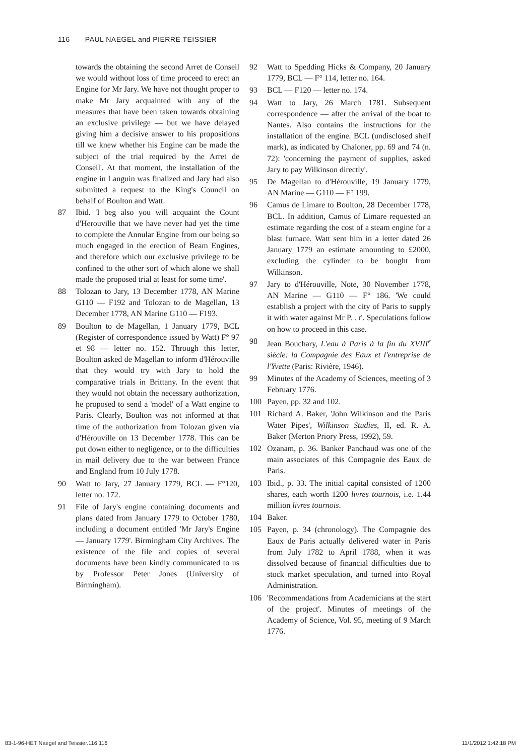116 PAUL NAEGEL and PIERRE TEISSIER
towards the obtaining the second Arret de Conseil we would without loss of time proceed to erect an Engine for Mr Jary. We have not thought proper to make Mr Jary acquainted with any of the measures that have been taken towards obtaining an exclusive privilege — but we have delayed giving him a decisive answer to his propositions till we knew whether his Engine can be made the subject of the trial required by the Arret de Conseil'. At that moment, the installation of the engine in Languin was finalized and Jary had also submitted a request to the King's Council on behalf of Boulton and Watt.
87 Ibid. 'I beg also you will acquaint the Count d'Herouville that we have never had yet the time to complete the Annular Engine from our being so much engaged in the erection of Beam Engines, and therefore which our exclusive privilege to be confined to the other sort of which alone we shall made the proposed trial at least for some time'.
88 Tolozan to Jary, 13 December 1778, AN Marine G110 — F192 and Tolozan to de Magellan, 13 December 1778, AN Marine G110 — F193.
89 Boulton to de Magellan, 1 January 1779, BCL (Register of correspondence issued by Watt) F° 97 et 98 — letter no. 152. Through this letter, Boulton asked de Magellan to inform d'Hérouville that they would try with Jary to hold the comparative trials in Brittany. In the event that they would not obtain the necessary authorization, he proposed to send a 'model' of a Watt engine to Paris. Clearly, Boulton was not informed at that time of the authorization from Tolozan given via d'Hérouville on 13 December 1778. This can be put down either to negligence, or to the difficulties in mail delivery due to the war between France and England from 10 July 1778.
90 Watt to Jary, 27 January 1779, BCL — F°120, letter no. 172.
91 File of Jary's engine containing documents and plans dated from January 1779 to October 1780, including a document entitled 'Mr Jary's Engine — January 1779'. Birmingham City Archives. The existence of the file and copies of several documents have been kindly communicated to us by Professor Peter Jones (University of Birmingham).
92 Watt to Spedding Hicks & Company, 20 January 1779, BCL — F° 114, letter no. 164.
93 BCL — F120 — letter no. 174.
94 Watt to Jary, 26 March 1781. Subsequent correspondence — after the arrival of the boat to Nantes. Also contains the instructions for the installation of the engine. BCL (undisclosed shelf mark), as indicated by Chaloner, pp. 69 and 74 (n. 72): 'concerning the payment of supplies, asked Jary to pay Wilkinson directly'.
95 De Magellan to d'Hérouville, 19 January 1779, AN Marine — G110 — F° 199.
96 Camus de Limare to Boulton, 28 December 1778, BCL. In addition, Camus of Limare requested an estimate regarding the cost of a steam engine for a blast furnace. Watt sent him in a letter dated 26 January 1779 an estimate amounting to £2000, excluding the cylinder to be bought from Wilkinson.
97 Jary to d'Hérouville, Note, 30 November 1778, AN Marine — G110 — F° 186. 'We could establish a project with the city of Paris to supply it with water against Mr P. . r'. Speculations follow on how to proceed in this case.
98 Jean Bouchary, L'eau à Paris à la fin du XVIII<sup>e</sup> siècle: la Compagnie des Eaux et l'entreprise de l'Yvette (Paris: Rivière, 1946).
99 Minutes of the Academy of Sciences, meeting of 3 February 1776.
100 Payen, pp. 32 and 102.
101 Richard A. Baker, 'John Wilkinson and the Paris Water Pipes', Wilkinson Studies, II, ed. R. A. Baker (Merton Priory Press, 1992), 59.
102 Ozanam, p. 36. Banker Panchaud was one of the main associates of this Compagnie des Eaux de Paris.
103 Ibid., p. 33. The initial capital consisted of 1200 shares, each worth 1200 livres tournois, i.e. 1.44 million livres tournois.
104 Baker.
105 Payen, p. 34 (chronology). The Compagnie des Eaux de Paris actually delivered water in Paris from July 1782 to April 1788, when it was dissolved because of financial difficulties due to stock market speculation, and turned into Royal Administration.
106 'Recommendations from Academicians at the start of the project'. Minutes of meetings of the Academy of Science, Vol. 95, meeting of 9 March 1776.
83-1-96-HET Naegel and Teissier.116 116 11/1/2012 1:42:18 PM